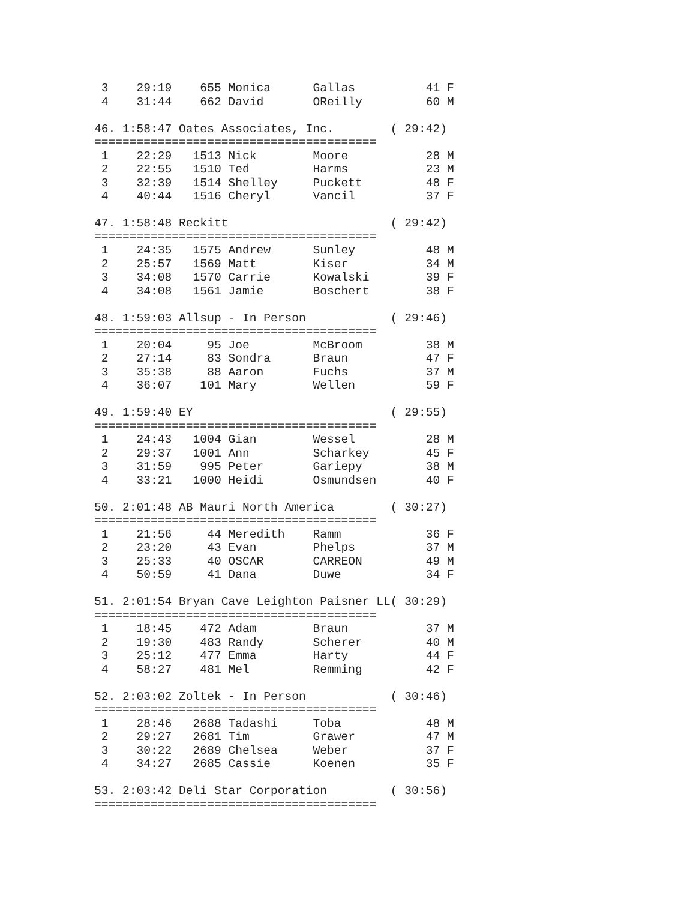3    29:19    655 Monica      Gallas          41 F
 4    31:44    662 David       OReilly         60 M

46. 1:58:47 Oates Associates, Inc.        ( 29:42)
========================================
 1    22:29   1513 Nick        Moore           28 M
 2    22:55   1510 Ted         Harms           23 M
 3    32:39   1514 Shelley     Puckett         48 F
 4    40:44   1516 Cheryl      Vancil          37 F

47. 1:58:48 Reckitt                       ( 29:42)
========================================
 1    24:35   1575 Andrew      Sunley          48 M
 2    25:57   1569 Matt        Kiser           34 M
 3    34:08   1570 Carrie      Kowalski        39 F
 4    34:08   1561 Jamie       Boschert        38 F

48. 1:59:03 Allsup - In Person            ( 29:46)
========================================
 1    20:04     95 Joe         McBroom         38 M
 2    27:14     83 Sondra      Braun           47 F
 3    35:38     88 Aaron       Fuchs           37 M
 4    36:07    101 Mary        Wellen          59 F

49. 1:59:40 EY                            ( 29:55)
========================================
 1    24:43   1004 Gian        Wessel          28 M
 2    29:37   1001 Ann         Scharkey        45 F
 3    31:59    995 Peter       Gariepy         38 M
 4    33:21   1000 Heidi       Osmundsen       40 F

50. 2:01:48 AB Mauri North America        ( 30:27)
========================================
 1    21:56     44 Meredith    Ramm            36 F
 2    23:20     43 Evan        Phelps          37 M
 3    25:33     40 OSCAR       CARREON         49 M
 4    50:59     41 Dana        Duwe            34 F

51. 2:01:54 Bryan Cave Leighton Paisner LL( 30:29)
========================================
 1    18:45    472 Adam        Braun           37 M
 2    19:30    483 Randy       Scherer         40 M
 3    25:12    477 Emma        Harty           44 F
 4    58:27    481 Mel         Remming         42 F

52. 2:03:02 Zoltek - In Person            ( 30:46)
========================================
 1    28:46   2688 Tadashi     Toba            48 M
 2    29:27   2681 Tim         Grawer          47 M
 3    30:22   2689 Chelsea     Weber           37 F
 4    34:27   2685 Cassie      Koenen          35 F

53. 2:03:42 Deli Star Corporation         ( 30:56)
========================================